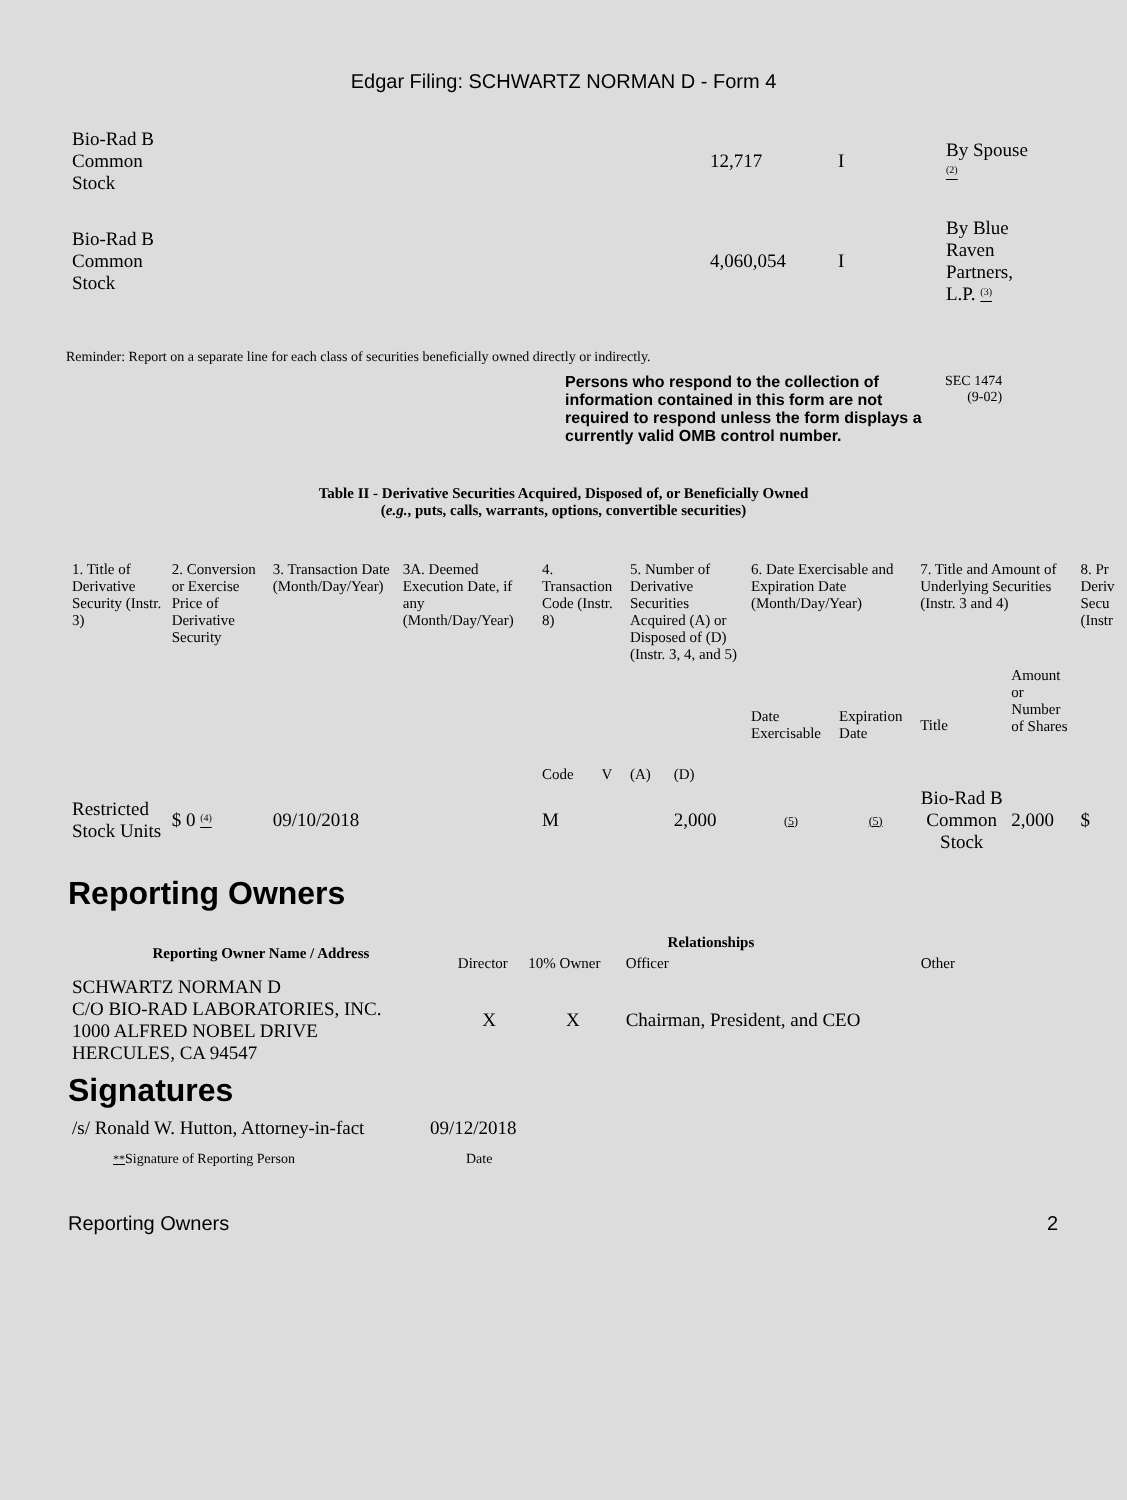Edgar Filing: SCHWARTZ NORMAN D - Form 4
| Bio-Rad B Common Stock | 12,717 | I | By Spouse <sup>(2)</sup> |
| Bio-Rad B Common Stock | 4,060,054 | I | By Blue Raven Partners, L.P. <sup>(3)</sup> |
Reminder: Report on a separate line for each class of securities beneficially owned directly or indirectly.
Persons who respond to the collection of information contained in this form are not required to respond unless the form displays a currently valid OMB control number.
SEC 1474
(9-02)
Table II - Derivative Securities Acquired, Disposed of, or Beneficially Owned
(e.g., puts, calls, warrants, options, convertible securities)
| 1. Title of Derivative Security (Instr. 3) | 2. Conversion or Exercise Price of Derivative Security | 3. Transaction Date (Month/Day/Year) | 3A. Deemed Execution Date, if any (Month/Day/Year) | 4. Transaction Code (Instr. 8) | | 5. Number of Derivative Securities Acquired (A) or Disposed of (D) (Instr. 3, 4, and 5) | | 6. Date Exercisable and Expiration Date (Month/Day/Year) | | 7. Title and Amount of Underlying Securities (Instr. 3 and 4) | | 8. Pr Deriv Secu (Instr |
| | | | | Code | V | (A) | (D) | Date Exercisable | Expiration Date | Title | Amount or Number of Shares | |
| Restricted Stock Units | $ 0 <sup>(4)</sup> | 09/10/2018 | | M | | | 2,000 | (5) | (5) | Bio-Rad B Common Stock | 2,000 | $ |
Reporting Owners
| Reporting Owner Name / Address | Relationships | | | |
| --- | --- | --- | --- | --- |
| | Director | 10% Owner | Officer | Other |
| SCHWARTZ NORMAN D C/O BIO-RAD LABORATORIES, INC. 1000 ALFRED NOBEL DRIVE HERCULES, CA 94547 | X | X | Chairman, President, and CEO | |
Signatures
| /s/ Ronald W. Hutton, Attorney-in-fact | 09/12/2018 |
| ** Signature of Reporting Person | Date |
Reporting Owners 2